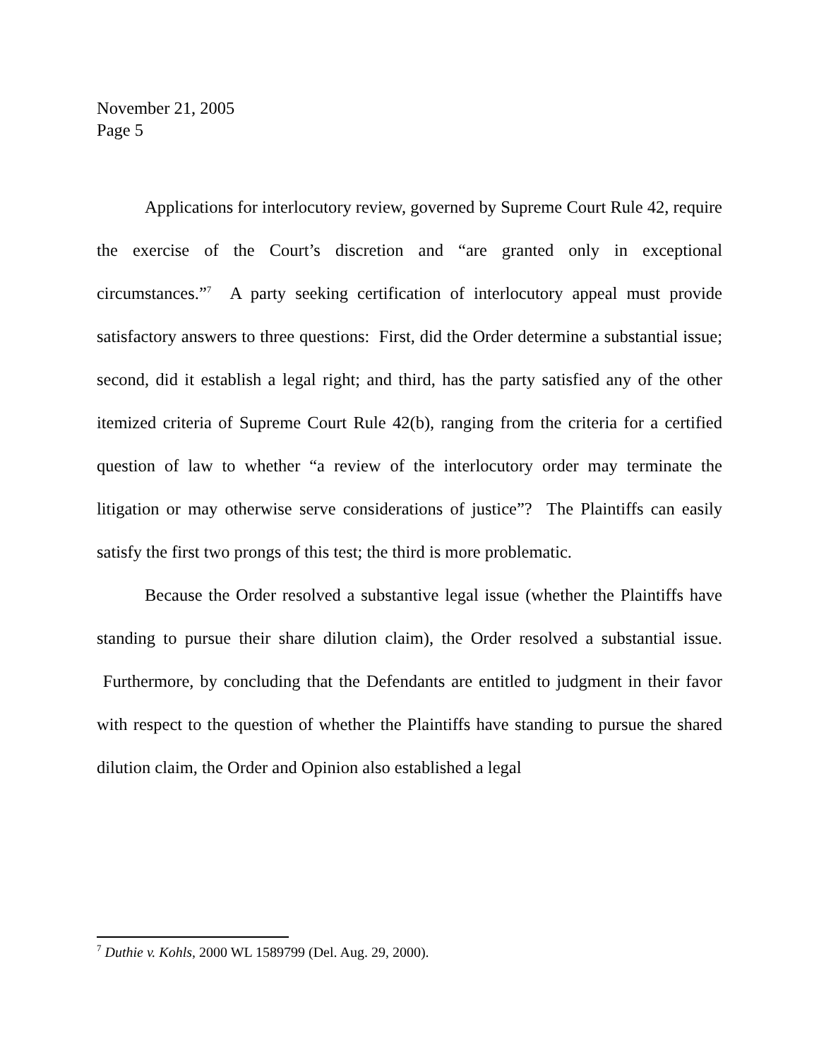November 21, 2005
Page 5
Applications for interlocutory review, governed by Supreme Court Rule 42, require the exercise of the Court’s discretion and “are granted only in exceptional circumstances.”<sup>7</sup> A party seeking certification of interlocutory appeal must provide satisfactory answers to three questions: First, did the Order determine a substantial issue; second, did it establish a legal right; and third, has the party satisfied any of the other itemized criteria of Supreme Court Rule 42(b), ranging from the criteria for a certified question of law to whether “a review of the interlocutory order may terminate the litigation or may otherwise serve considerations of justice”? The Plaintiffs can easily satisfy the first two prongs of this test; the third is more problematic.
Because the Order resolved a substantive legal issue (whether the Plaintiffs have standing to pursue their share dilution claim), the Order resolved a substantial issue. Furthermore, by concluding that the Defendants are entitled to judgment in their favor with respect to the question of whether the Plaintiffs have standing to pursue the shared dilution claim, the Order and Opinion also established a legal
<sup>7</sup> Duthie v. Kohls, 2000 WL 1589799 (Del. Aug. 29, 2000).